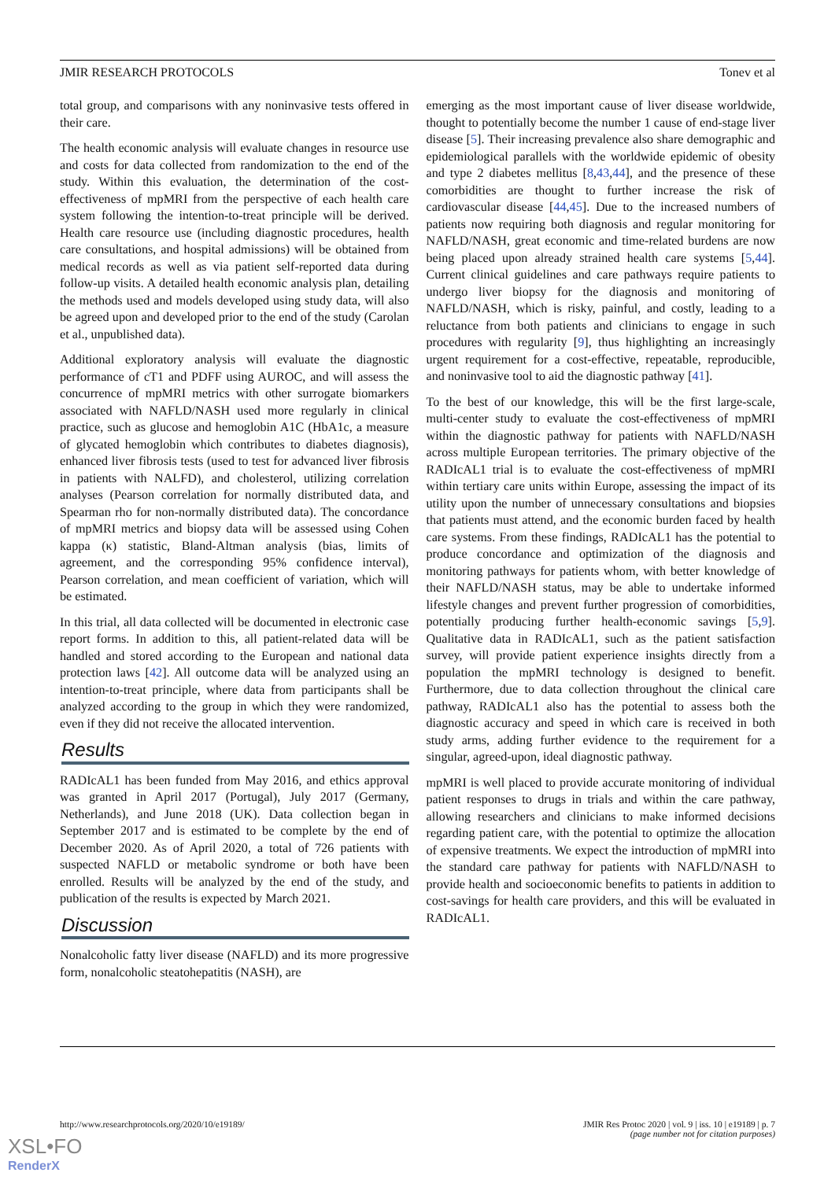JMIR RESEARCH PROTOCOLS Tonev et al
total group, and comparisons with any noninvasive tests offered in their care.
The health economic analysis will evaluate changes in resource use and costs for data collected from randomization to the end of the study. Within this evaluation, the determination of the cost-effectiveness of mpMRI from the perspective of each health care system following the intention-to-treat principle will be derived. Health care resource use (including diagnostic procedures, health care consultations, and hospital admissions) will be obtained from medical records as well as via patient self-reported data during follow-up visits. A detailed health economic analysis plan, detailing the methods used and models developed using study data, will also be agreed upon and developed prior to the end of the study (Carolan et al., unpublished data).
Additional exploratory analysis will evaluate the diagnostic performance of cT1 and PDFF using AUROC, and will assess the concurrence of mpMRI metrics with other surrogate biomarkers associated with NAFLD/NASH used more regularly in clinical practice, such as glucose and hemoglobin A1C (HbA1c, a measure of glycated hemoglobin which contributes to diabetes diagnosis), enhanced liver fibrosis tests (used to test for advanced liver fibrosis in patients with NALFD), and cholesterol, utilizing correlation analyses (Pearson correlation for normally distributed data, and Spearman rho for non-normally distributed data). The concordance of mpMRI metrics and biopsy data will be assessed using Cohen kappa (κ) statistic, Bland-Altman analysis (bias, limits of agreement, and the corresponding 95% confidence interval), Pearson correlation, and mean coefficient of variation, which will be estimated.
In this trial, all data collected will be documented in electronic case report forms. In addition to this, all patient-related data will be handled and stored according to the European and national data protection laws [42]. All outcome data will be analyzed using an intention-to-treat principle, where data from participants shall be analyzed according to the group in which they were randomized, even if they did not receive the allocated intervention.
Results
RADIcAL1 has been funded from May 2016, and ethics approval was granted in April 2017 (Portugal), July 2017 (Germany, Netherlands), and June 2018 (UK). Data collection began in September 2017 and is estimated to be complete by the end of December 2020. As of April 2020, a total of 726 patients with suspected NAFLD or metabolic syndrome or both have been enrolled. Results will be analyzed by the end of the study, and publication of the results is expected by March 2021.
Discussion
Nonalcoholic fatty liver disease (NAFLD) and its more progressive form, nonalcoholic steatohepatitis (NASH), are
emerging as the most important cause of liver disease worldwide, thought to potentially become the number 1 cause of end-stage liver disease [5]. Their increasing prevalence also share demographic and epidemiological parallels with the worldwide epidemic of obesity and type 2 diabetes mellitus [8,43,44], and the presence of these comorbidities are thought to further increase the risk of cardiovascular disease [44,45]. Due to the increased numbers of patients now requiring both diagnosis and regular monitoring for NAFLD/NASH, great economic and time-related burdens are now being placed upon already strained health care systems [5,44]. Current clinical guidelines and care pathways require patients to undergo liver biopsy for the diagnosis and monitoring of NAFLD/NASH, which is risky, painful, and costly, leading to a reluctance from both patients and clinicians to engage in such procedures with regularity [9], thus highlighting an increasingly urgent requirement for a cost-effective, repeatable, reproducible, and noninvasive tool to aid the diagnostic pathway [41].
To the best of our knowledge, this will be the first large-scale, multi-center study to evaluate the cost-effectiveness of mpMRI within the diagnostic pathway for patients with NAFLD/NASH across multiple European territories. The primary objective of the RADIcAL1 trial is to evaluate the cost-effectiveness of mpMRI within tertiary care units within Europe, assessing the impact of its utility upon the number of unnecessary consultations and biopsies that patients must attend, and the economic burden faced by health care systems. From these findings, RADIcAL1 has the potential to produce concordance and optimization of the diagnosis and monitoring pathways for patients whom, with better knowledge of their NAFLD/NASH status, may be able to undertake informed lifestyle changes and prevent further progression of comorbidities, potentially producing further health-economic savings [5,9]. Qualitative data in RADIcAL1, such as the patient satisfaction survey, will provide patient experience insights directly from a population the mpMRI technology is designed to benefit. Furthermore, due to data collection throughout the clinical care pathway, RADIcAL1 also has the potential to assess both the diagnostic accuracy and speed in which care is received in both study arms, adding further evidence to the requirement for a singular, agreed-upon, ideal diagnostic pathway.
mpMRI is well placed to provide accurate monitoring of individual patient responses to drugs in trials and within the care pathway, allowing researchers and clinicians to make informed decisions regarding patient care, with the potential to optimize the allocation of expensive treatments. We expect the introduction of mpMRI into the standard care pathway for patients with NAFLD/NASH to provide health and socioeconomic benefits to patients in addition to cost-savings for health care providers, and this will be evaluated in RADIcAL1.
http://www.researchprotocols.org/2020/10/e19189/ JMIR Res Protoc 2020 | vol. 9 | iss. 10 | e19189 | p. 7
(page number not for citation purposes)
XSL•FO
RenderX